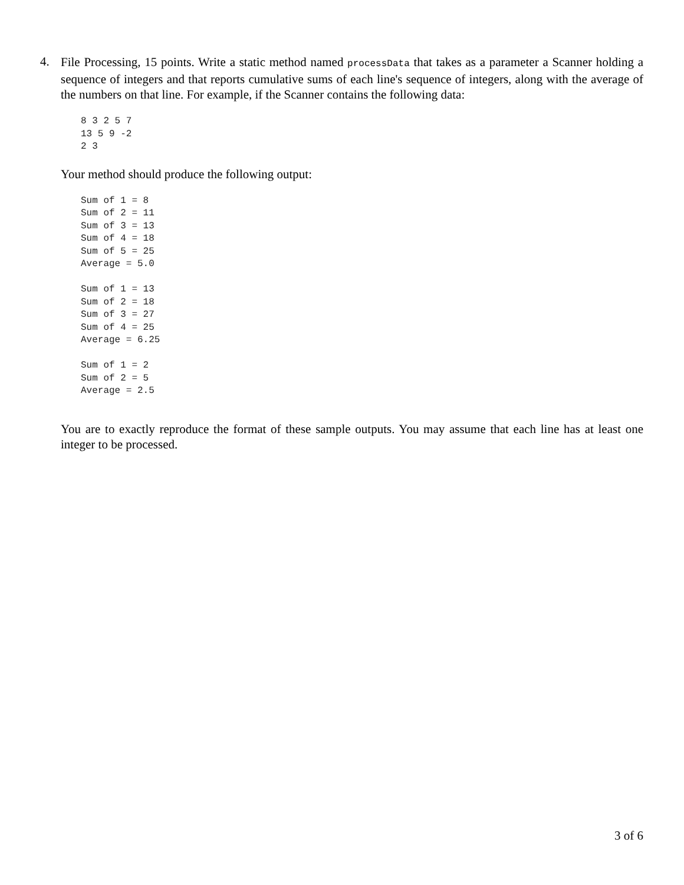4.
File Processing, 15 points. Write a static method named processData that takes as a parameter a Scanner holding a sequence of integers and that reports cumulative sums of each line's sequence of integers, along with the average of the numbers on that line. For example, if the Scanner contains the following data:
8 3 2 5 7
13 5 9 -2
2 3
Your method should produce the following output:
Sum of 1 = 8
Sum of 2 = 11
Sum of 3 = 13
Sum of 4 = 18
Sum of 5 = 25
Average = 5.0

Sum of 1 = 13
Sum of 2 = 18
Sum of 3 = 27
Sum of 4 = 25
Average = 6.25

Sum of 1 = 2
Sum of 2 = 5
Average = 2.5
You are to exactly reproduce the format of these sample outputs. You may assume that each line has at least one integer to be processed.
3 of 6